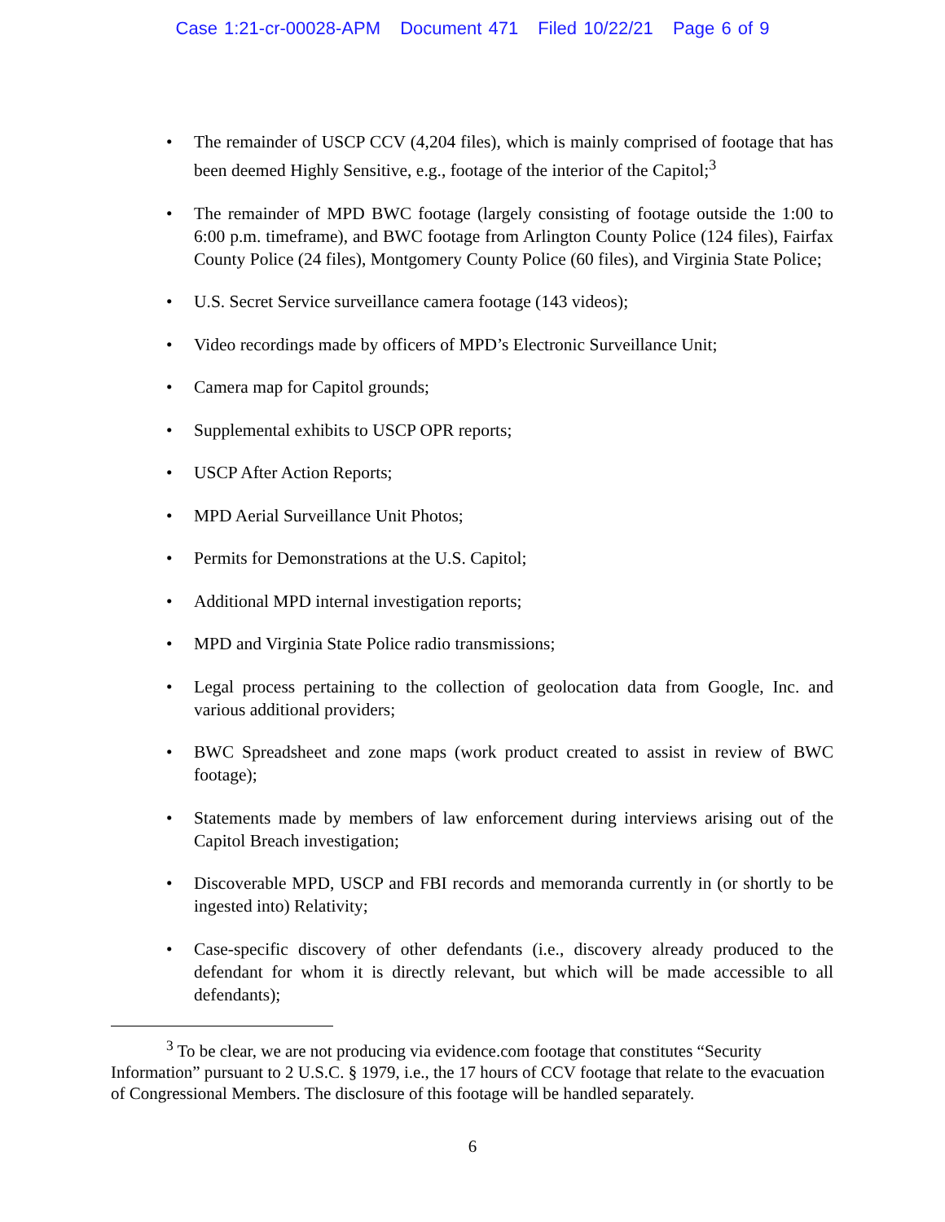Case 1:21-cr-00028-APM Document 471 Filed 10/22/21 Page 6 of 9
The remainder of USCP CCV (4,204 files), which is mainly comprised of footage that has been deemed Highly Sensitive, e.g., footage of the interior of the Capitol;<sup>3</sup>
The remainder of MPD BWC footage (largely consisting of footage outside the 1:00 to 6:00 p.m. timeframe), and BWC footage from Arlington County Police (124 files), Fairfax County Police (24 files), Montgomery County Police (60 files), and Virginia State Police;
U.S. Secret Service surveillance camera footage (143 videos);
Video recordings made by officers of MPD’s Electronic Surveillance Unit;
Camera map for Capitol grounds;
Supplemental exhibits to USCP OPR reports;
USCP After Action Reports;
MPD Aerial Surveillance Unit Photos;
Permits for Demonstrations at the U.S. Capitol;
Additional MPD internal investigation reports;
MPD and Virginia State Police radio transmissions;
Legal process pertaining to the collection of geolocation data from Google, Inc. and various additional providers;
BWC Spreadsheet and zone maps (work product created to assist in review of BWC footage);
Statements made by members of law enforcement during interviews arising out of the Capitol Breach investigation;
Discoverable MPD, USCP and FBI records and memoranda currently in (or shortly to be ingested into) Relativity;
Case-specific discovery of other defendants (i.e., discovery already produced to the defendant for whom it is directly relevant, but which will be made accessible to all defendants);
<sup>3</sup> To be clear, we are not producing via evidence.com footage that constitutes “Security Information” pursuant to 2 U.S.C. § 1979, i.e., the 17 hours of CCV footage that relate to the evacuation of Congressional Members. The disclosure of this footage will be handled separately.
6